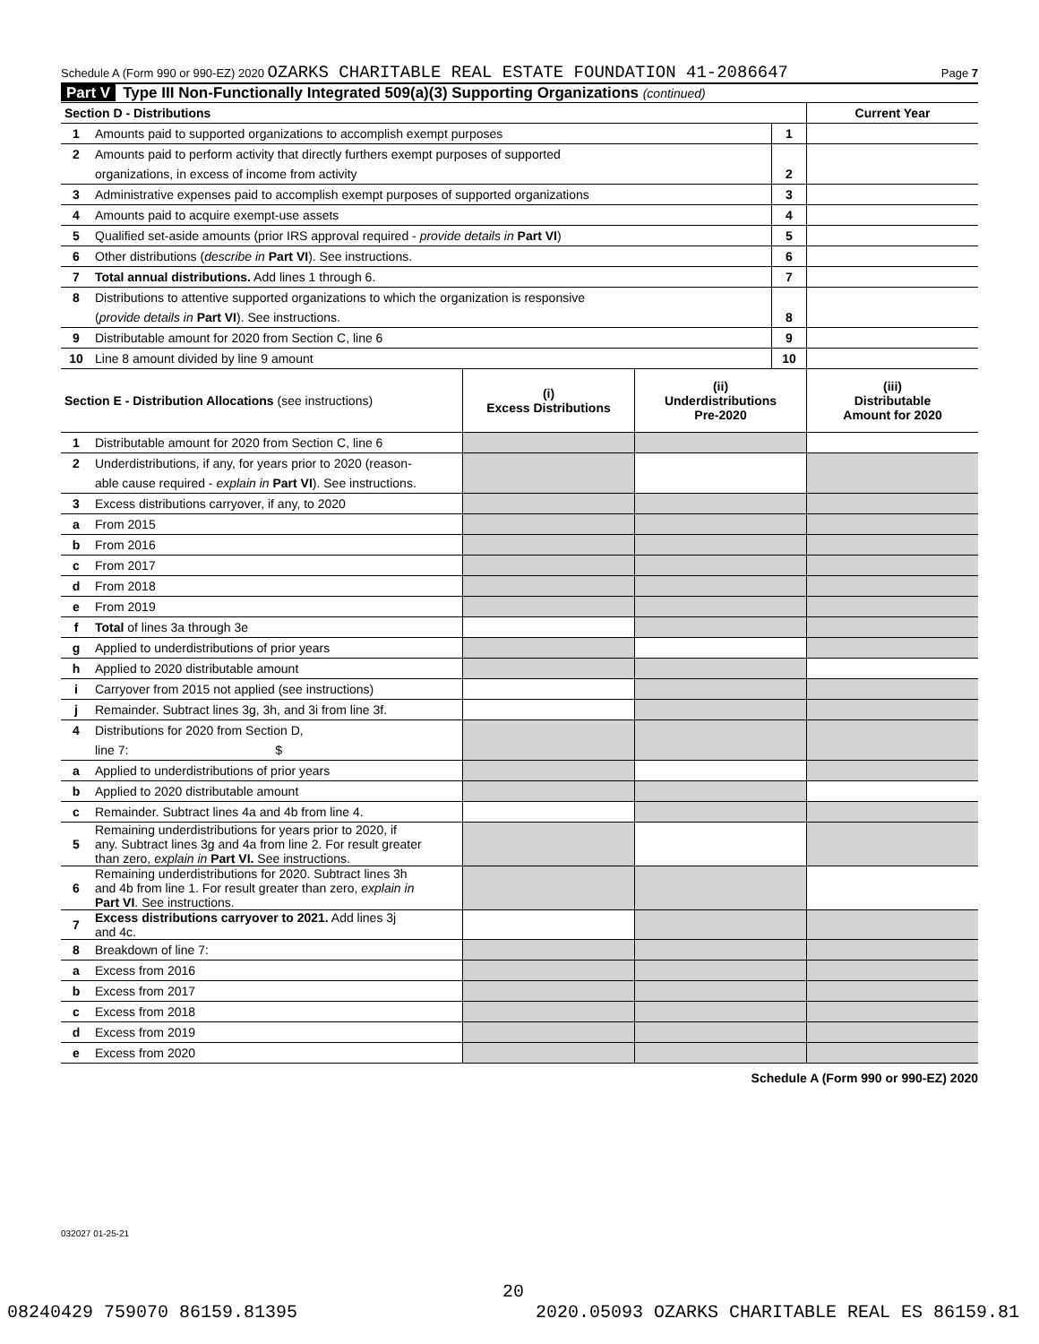Schedule A (Form 990 or 990-EZ) 2020 OZARKS CHARITABLE REAL ESTATE FOUNDATION 41-2086647 Page 7
Part V Type III Non-Functionally Integrated 509(a)(3) Supporting Organizations (continued)
| Section D - Distributions | | | Current Year |
| 1 | Amounts paid to supported organizations to accomplish exempt purposes | 1 | |
| 2 | Amounts paid to perform activity that directly furthers exempt purposes of supported | | |
| | organizations, in excess of income from activity | 2 | |
| 3 | Administrative expenses paid to accomplish exempt purposes of supported organizations | 3 | |
| 4 | Amounts paid to acquire exempt-use assets | 4 | |
| 5 | Qualified set-aside amounts (prior IRS approval required - provide details in Part VI ) | 5 | |
| 6 | Other distributions ( describe in Part VI ). See instructions. | 6 | |
| 7 | Total annual distributions. Add lines 1 through 6. | 7 | |
| 8 | Distributions to attentive supported organizations to which the organization is responsive | | |
| | ( provide details in Part VI ). See instructions. | 8 | |
| 9 | Distributable amount for 2020 from Section C, line 6 | 9 | |
| 10 | Line 8 amount divided by line 9 amount | 10 | |
| Section E - Distribution Allocations (see instructions) | | (i) Excess Distributions | (ii) Underdistributions Pre-2020 | (iii) Distributable Amount for 2020 |
| 1 | Distributable amount for 2020 from Section C, line 6 | | | |
| 2 | Underdistributions, if any, for years prior to 2020 (reason- | | | |
| | able cause required - explain in Part VI ). See instructions. | | | |
| 3 | Excess distributions carryover, if any, to 2020 | | | |
| a | From 2015 | | | |
| b | From 2016 | | | |
| c | From 2017 | | | |
| d | From 2018 | | | |
| e | From 2019 | | | |
| f | Total of lines 3a through 3e | | | |
| g | Applied to underdistributions of prior years | | | |
| h | Applied to 2020 distributable amount | | | |
| i | Carryover from 2015 not applied (see instructions) | | | |
| j | Remainder. Subtract lines 3g, 3h, and 3i from line 3f. | | | |
| 4 | Distributions for 2020 from Section D, | | | |
| | line 7: $ | | | |
| a | Applied to underdistributions of prior years | | | |
| b | Applied to 2020 distributable amount | | | |
| c | Remainder. Subtract lines 4a and 4b from line 4. | | | |
| 5 | Remaining underdistributions for years prior to 2020, if any. Subtract lines 3g and 4a from line 2. For result greater than zero, explain in Part VI. See instructions. | | | |
| 6 | Remaining underdistributions for 2020. Subtract lines 3h and 4b from line 1. For result greater than zero, explain in Part VI . See instructions. | | | |
| 7 | Excess distributions carryover to 2021. Add lines 3j and 4c. | | | |
| 8 | Breakdown of line 7: | | | |
| a | Excess from 2016 | | | |
| b | Excess from 2017 | | | |
| c | Excess from 2018 | | | |
| d | Excess from 2019 | | | |
| e | Excess from 2020 | | | |
Schedule A (Form 990 or 990-EZ) 2020
032027 01-25-21
20
08240429 759070 86159.81395 2020.05093 OZARKS CHARITABLE REAL ES 86159.81